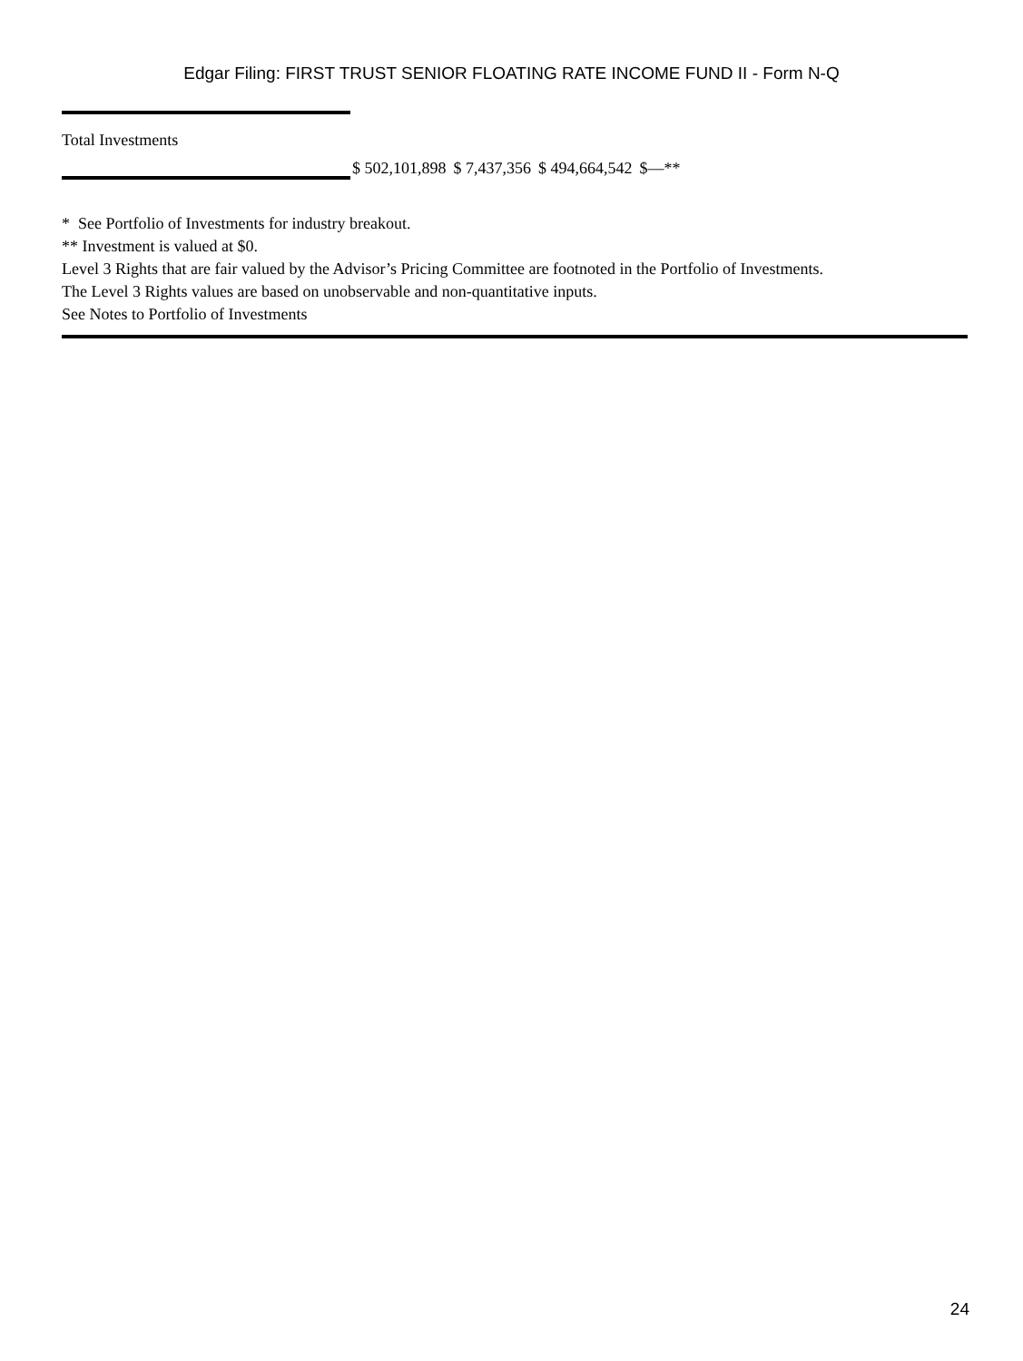Edgar Filing: FIRST TRUST SENIOR FLOATING RATE INCOME FUND II - Form N-Q
| Total Investments | $ 502,101,898 | $ 7,437,356 | $ 494,664,542 | $—** |
* See Portfolio of Investments for industry breakout.
** Investment is valued at $0.
Level 3 Rights that are fair valued by the Advisor’s Pricing Committee are footnoted in the Portfolio of Investments.
The Level 3 Rights values are based on unobservable and non-quantitative inputs.
See Notes to Portfolio of Investments
24